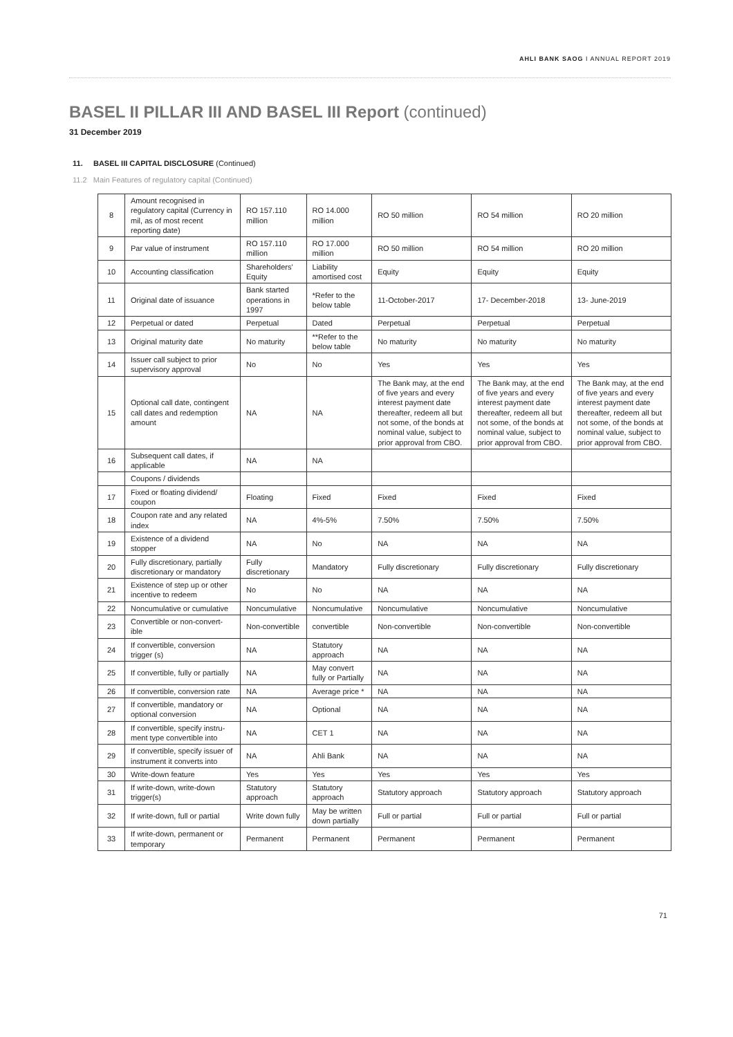AHLI BANK SAOG I ANNUAL REPORT 2019
BASEL II PILLAR III AND BASEL III Report (continued)
31 December 2019
11. BASEL III CAPITAL DISCLOSURE (Continued)
11.2 Main Features of regulatory capital (Continued)
| 8 | Amount recognised in regulatory capital (Currency in mil, as of most recent reporting date) | RO 157.110 million | RO 14.000 million | RO 50 million | RO 54 million | RO 20 million |
| 9 | Par value of instrument | RO 157.110 million | RO 17.000 million | RO 50 million | RO 54 million | RO 20 million |
| 10 | Accounting classification | Shareholders' Equity | Liability amortised cost | Equity | Equity | Equity |
| 11 | Original date of issuance | Bank started operations in 1997 | *Refer to the below table | 11-October-2017 | 17- December-2018 | 13- June-2019 |
| 12 | Perpetual or dated | Perpetual | Dated | Perpetual | Perpetual | Perpetual |
| 13 | Original maturity date | No maturity | **Refer to the below table | No maturity | No maturity | No maturity |
| 14 | Issuer call subject to prior supervisory approval | No | No | Yes | Yes | Yes |
| 15 | Optional call date, contingent call dates and redemption amount | NA | NA | The Bank may, at the end of five years and every interest payment date thereafter, redeem all but not some, of the bonds at nominal value, subject to prior approval from CBO. | The Bank may, at the end of five years and every interest payment date thereafter, redeem all but not some, of the bonds at nominal value, subject to prior approval from CBO. | The Bank may, at the end of five years and every interest payment date thereafter, redeem all but not some, of the bonds at nominal value, subject to prior approval from CBO. |
| 16 | Subsequent call dates, if applicable | NA | NA | | | |
| | Coupons / dividends | | | | | |
| 17 | Fixed or floating dividend/ coupon | Floating | Fixed | Fixed | Fixed | Fixed |
| 18 | Coupon rate and any related index | NA | 4%-5% | 7.50% | 7.50% | 7.50% |
| 19 | Existence of a dividend stopper | NA | No | NA | NA | NA |
| 20 | Fully discretionary, partially discretionary or mandatory | Fully discretionary | Mandatory | Fully discretionary | Fully discretionary | Fully discretionary |
| 21 | Existence of step up or other incentive to redeem | No | No | NA | NA | NA |
| 22 | Noncumulative or cumulative | Noncumulative | Noncumulative | Noncumulative | Noncumulative | Noncumulative |
| 23 | Convertible or non-convert-ible | Non-convertible | convertible | Non-convertible | Non-convertible | Non-convertible |
| 24 | If convertible, conversion trigger (s) | NA | Statutory approach | NA | NA | NA |
| 25 | If convertible, fully or partially | NA | May convert fully or Partially | NA | NA | NA |
| 26 | If convertible, conversion rate | NA | Average price * | NA | NA | NA |
| 27 | If convertible, mandatory or optional conversion | NA | Optional | NA | NA | NA |
| 28 | If convertible, specify instru-ment type convertible into | NA | CET 1 | NA | NA | NA |
| 29 | If convertible, specify issuer of instrument it converts into | NA | Ahli Bank | NA | NA | NA |
| 30 | Write-down feature | Yes | Yes | Yes | Yes | Yes |
| 31 | If write-down, write-down trigger(s) | Statutory approach | Statutory approach | Statutory approach | Statutory approach | Statutory approach |
| 32 | If write-down, full or partial | Write down fully | May be written down partially | Full or partial | Full or partial | Full or partial |
| 33 | If write-down, permanent or temporary | Permanent | Permanent | Permanent | Permanent | Permanent |
71